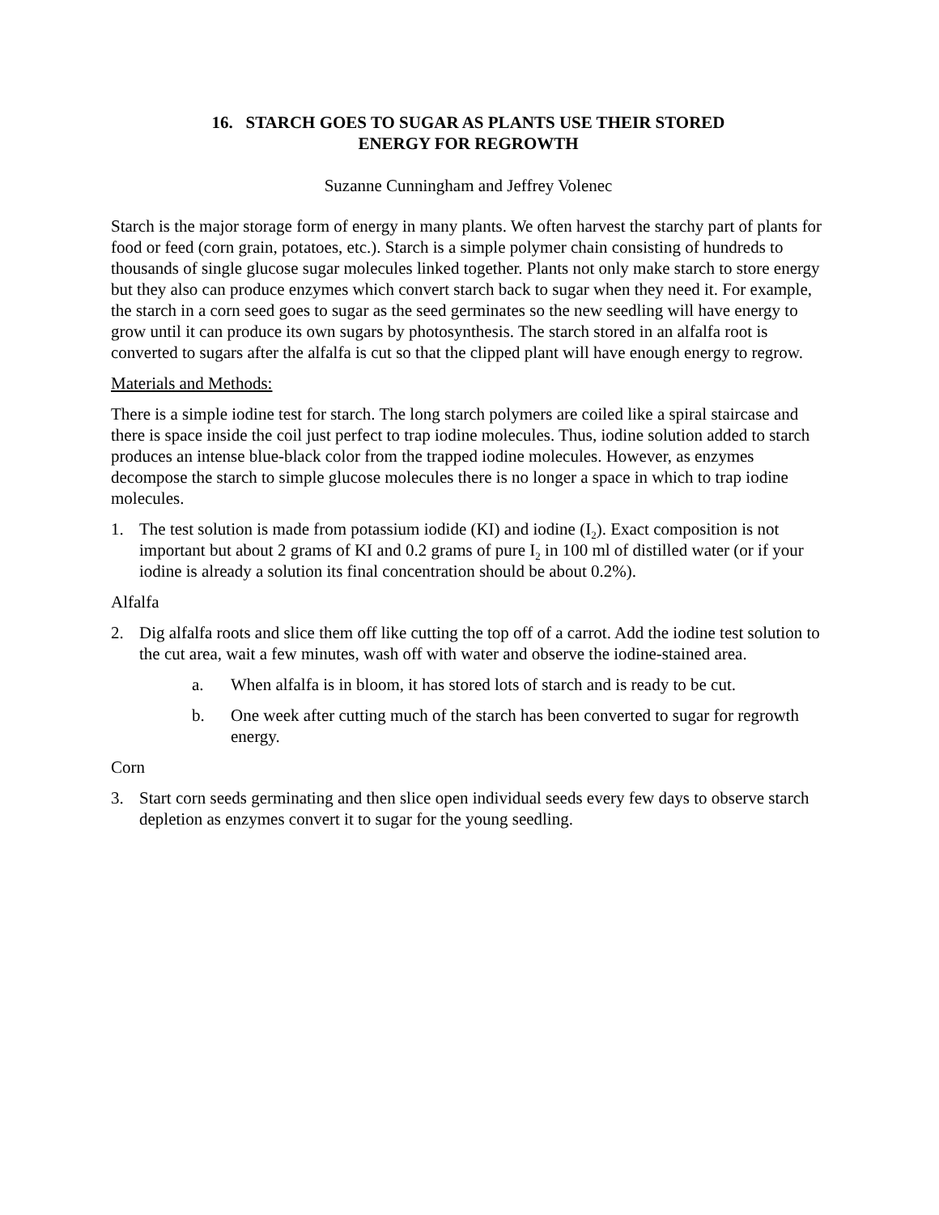16. STARCH GOES TO SUGAR AS PLANTS USE THEIR STORED
ENERGY FOR REGROWTH
Suzanne Cunningham and Jeffrey Volenec
Starch is the major storage form of energy in many plants. We often harvest the starchy part of plants for food or feed (corn grain, potatoes, etc.). Starch is a simple polymer chain consisting of hundreds to thousands of single glucose sugar molecules linked together. Plants not only make starch to store energy but they also can produce enzymes which convert starch back to sugar when they need it. For example, the starch in a corn seed goes to sugar as the seed germinates so the new seedling will have energy to grow until it can produce its own sugars by photosynthesis. The starch stored in an alfalfa root is converted to sugars after the alfalfa is cut so that the clipped plant will have enough energy to regrow.
Materials and Methods:
There is a simple iodine test for starch. The long starch polymers are coiled like a spiral staircase and there is space inside the coil just perfect to trap iodine molecules. Thus, iodine solution added to starch produces an intense blue-black color from the trapped iodine molecules. However, as enzymes decompose the starch to simple glucose molecules there is no longer a space in which to trap iodine molecules.
1. The test solution is made from potassium iodide (KI) and iodine (I<sub>2</sub>). Exact composition is not important but about 2 grams of KI and 0.2 grams of pure I<sub>2</sub> in 100 ml of distilled water (or if your iodine is already a solution its final concentration should be about 0.2%).
Alfalfa
2. Dig alfalfa roots and slice them off like cutting the top off of a carrot. Add the iodine test solution to the cut area, wait a few minutes, wash off with water and observe the iodine-stained area.
a. When alfalfa is in bloom, it has stored lots of starch and is ready to be cut.
b. One week after cutting much of the starch has been converted to sugar for regrowth energy.
Corn
3. Start corn seeds germinating and then slice open individual seeds every few days to observe starch depletion as enzymes convert it to sugar for the young seedling.